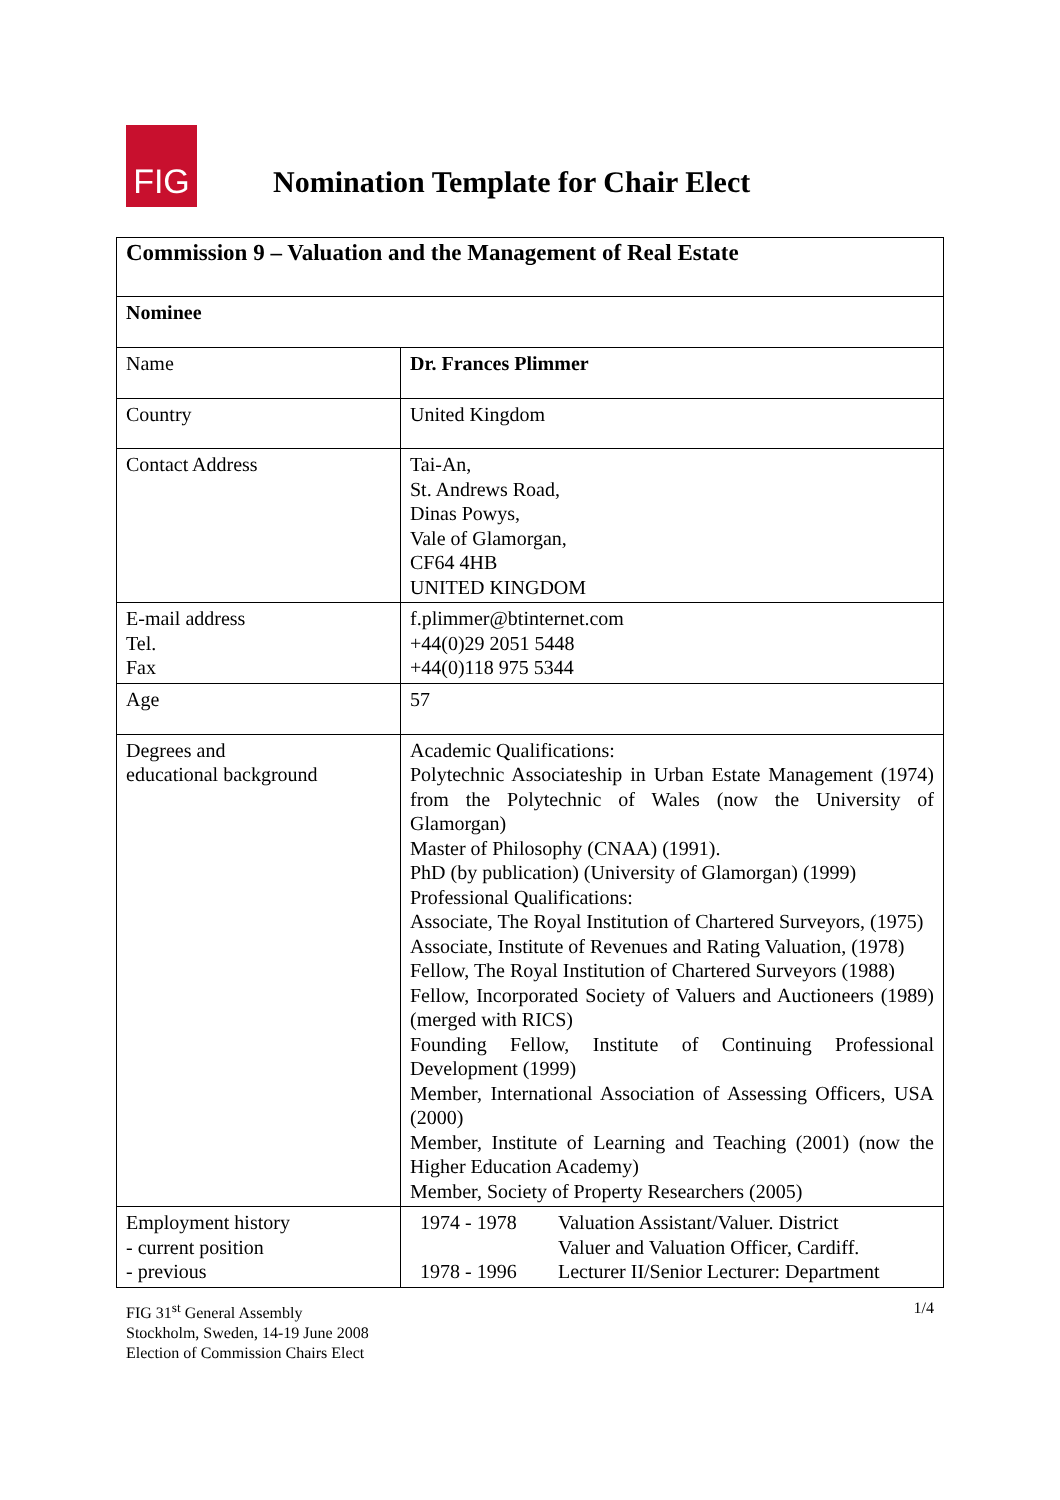FIG
Nomination Template for Chair Elect
| Commission 9 – Valuation and the Management of Real Estate | |
| Nominee | |
| Name | Dr. Frances Plimmer |
| Country | United Kingdom |
| Contact Address | Tai-An, St. Andrews Road, Dinas Powys, Vale of Glamorgan, CF64 4HB UNITED KINGDOM |
| E-mail address Tel. Fax | f.plimmer@btinternet.com +44(0)29 2051 5448 +44(0)118 975 5344 |
| Age | 57 |
| Degrees and educational background | Academic Qualifications: Polytechnic Associateship in Urban Estate Management (1974) from the Polytechnic of Wales (now the University of Glamorgan) Master of Philosophy (CNAA) (1991). PhD (by publication) (University of Glamorgan) (1999) Professional Qualifications: Associate, The Royal Institution of Chartered Surveyors, (1975) Associate, Institute of Revenues and Rating Valuation, (1978) Fellow, The Royal Institution of Chartered Surveyors (1988) Fellow, Incorporated Society of Valuers and Auctioneers (1989) (merged with RICS) Founding Fellow, Institute of Continuing Professional Development (1999) Member, International Association of Assessing Officers, USA (2000) Member, Institute of Learning and Teaching (2001) (now the Higher Education Academy) Member, Society of Property Researchers (2005) |
| Employment history - current position - previous | 1974 - 1978 Valuation Assistant/Valuer. District Valuer and Valuation Officer, Cardiff. 1978 - 1996 Lecturer II/Senior Lecturer: Department |
FIG 31<sup>st</sup> General Assembly
Stockholm, Sweden, 14-19 June 2008
Election of Commission Chairs Elect
1/4